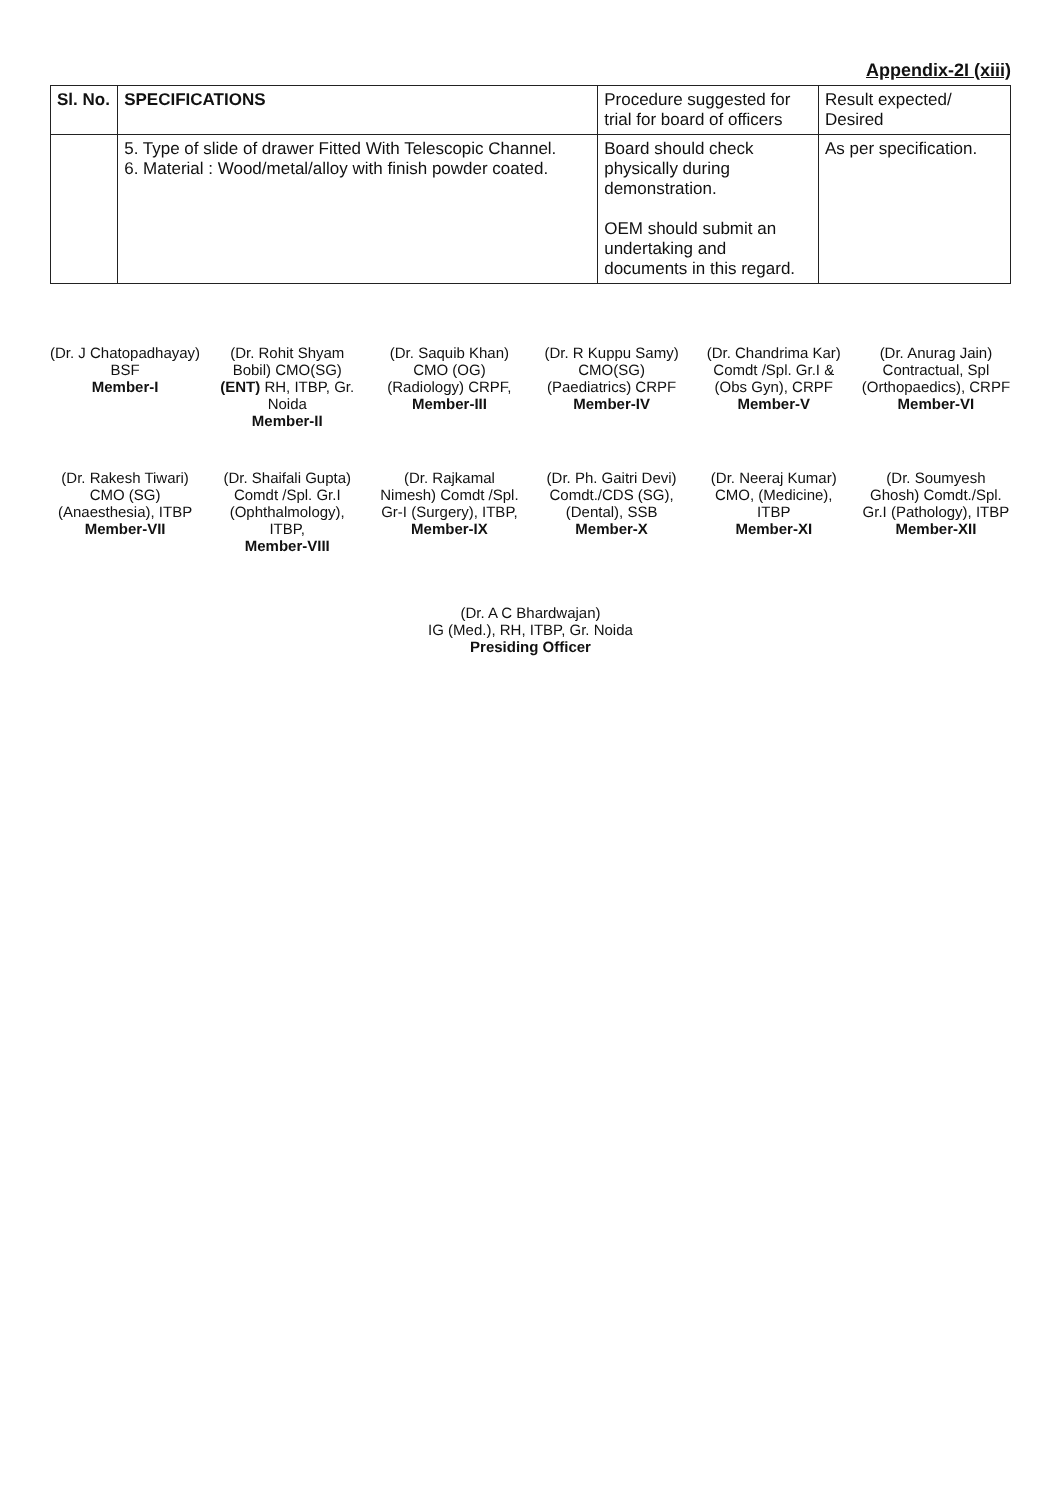Appendix-2I (xiii)
| Sl. No. | SPECIFICATIONS | Procedure suggested for trial for board of officers | Result expected/ Desired |
| --- | --- | --- | --- |
| | 5. Type of slide of drawer Fitted With Telescopic Channel. 6. Material : Wood/metal/alloy with finish powder coated. | Board should check physically during demonstration. OEM should submit an undertaking and documents in this regard. | As per specification. |
(Dr. J Chatopadhayay) BSF
Member-I
(Dr. Rohit Shyam Bobil) CMO(SG) (ENT) RH, ITBP, Gr. Noida
Member-II
(Dr. Saquib Khan) CMO (OG) (Radiology) CRPF,
Member-III
(Dr. R Kuppu Samy) CMO(SG) (Paediatrics) CRPF
Member-IV
(Dr. Chandrima Kar) Comdt /Spl. Gr.I & (Obs Gyn), CRPF
Member-V
(Dr. Anurag Jain) Contractual, Spl (Orthopaedics), CRPF Member-VI
(Dr. Rakesh Tiwari) CMO (SG) (Anaesthesia), ITBP Member-VII
(Dr. Shaifali Gupta) Comdt /Spl. Gr.I (Ophthalmology), ITBP,
Member-VIII
(Dr. Rajkamal Nimesh) Comdt /Spl. Gr-I (Surgery), ITBP,
Member-IX
(Dr. Ph. Gaitri Devi) Comdt./CDS (SG), (Dental), SSB
Member-X
(Dr. Neeraj Kumar) CMO, (Medicine), ITBP
Member-XI
(Dr. Soumyesh Ghosh) Comdt./Spl. Gr.I (Pathology), ITBP
Member-XII
(Dr. A C Bhardwajan)
IG (Med.), RH, ITBP, Gr. Noida
Presiding Officer